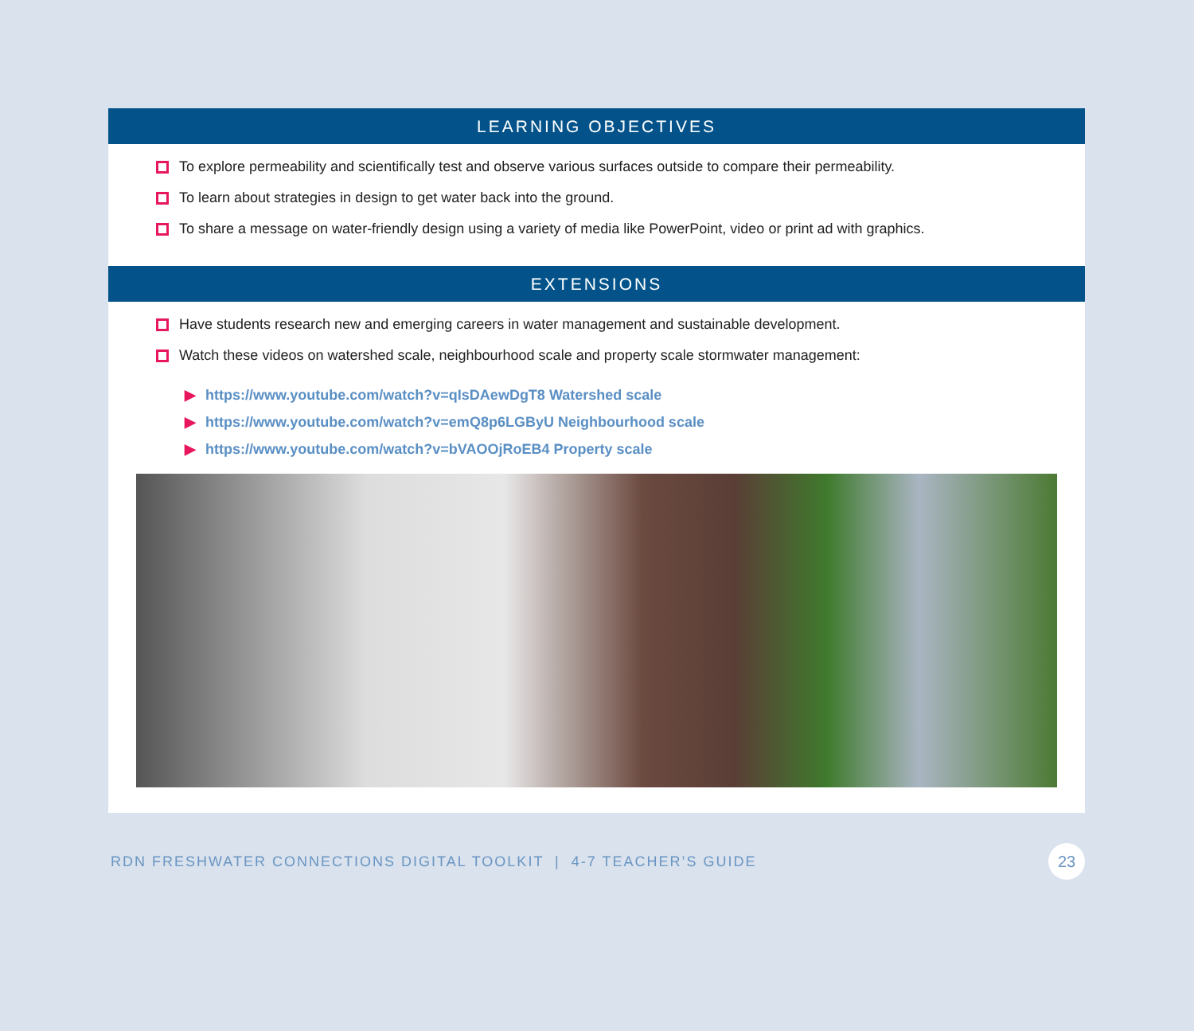LEARNING OBJECTIVES
To explore permeability and scientifically test and observe various surfaces outside to compare their permeability.
To learn about strategies in design to get water back into the ground.
To share a message on water-friendly design using a variety of media like PowerPoint, video or print ad with graphics.
EXTENSIONS
Have students research new and emerging careers in water management and sustainable development.
Watch these videos on watershed scale, neighbourhood scale and property scale stormwater management:
▶ https://www.youtube.com/watch?v=qIsDAewDgT8 Watershed scale
▶ https://www.youtube.com/watch?v=emQ8p6LGByU Neighbourhood scale
▶ https://www.youtube.com/watch?v=bVAOOjRoEB4 Property scale
RDN FRESHWATER CONNECTIONS DIGITAL TOOLKIT | 4-7 TEACHER’S GUIDE
23